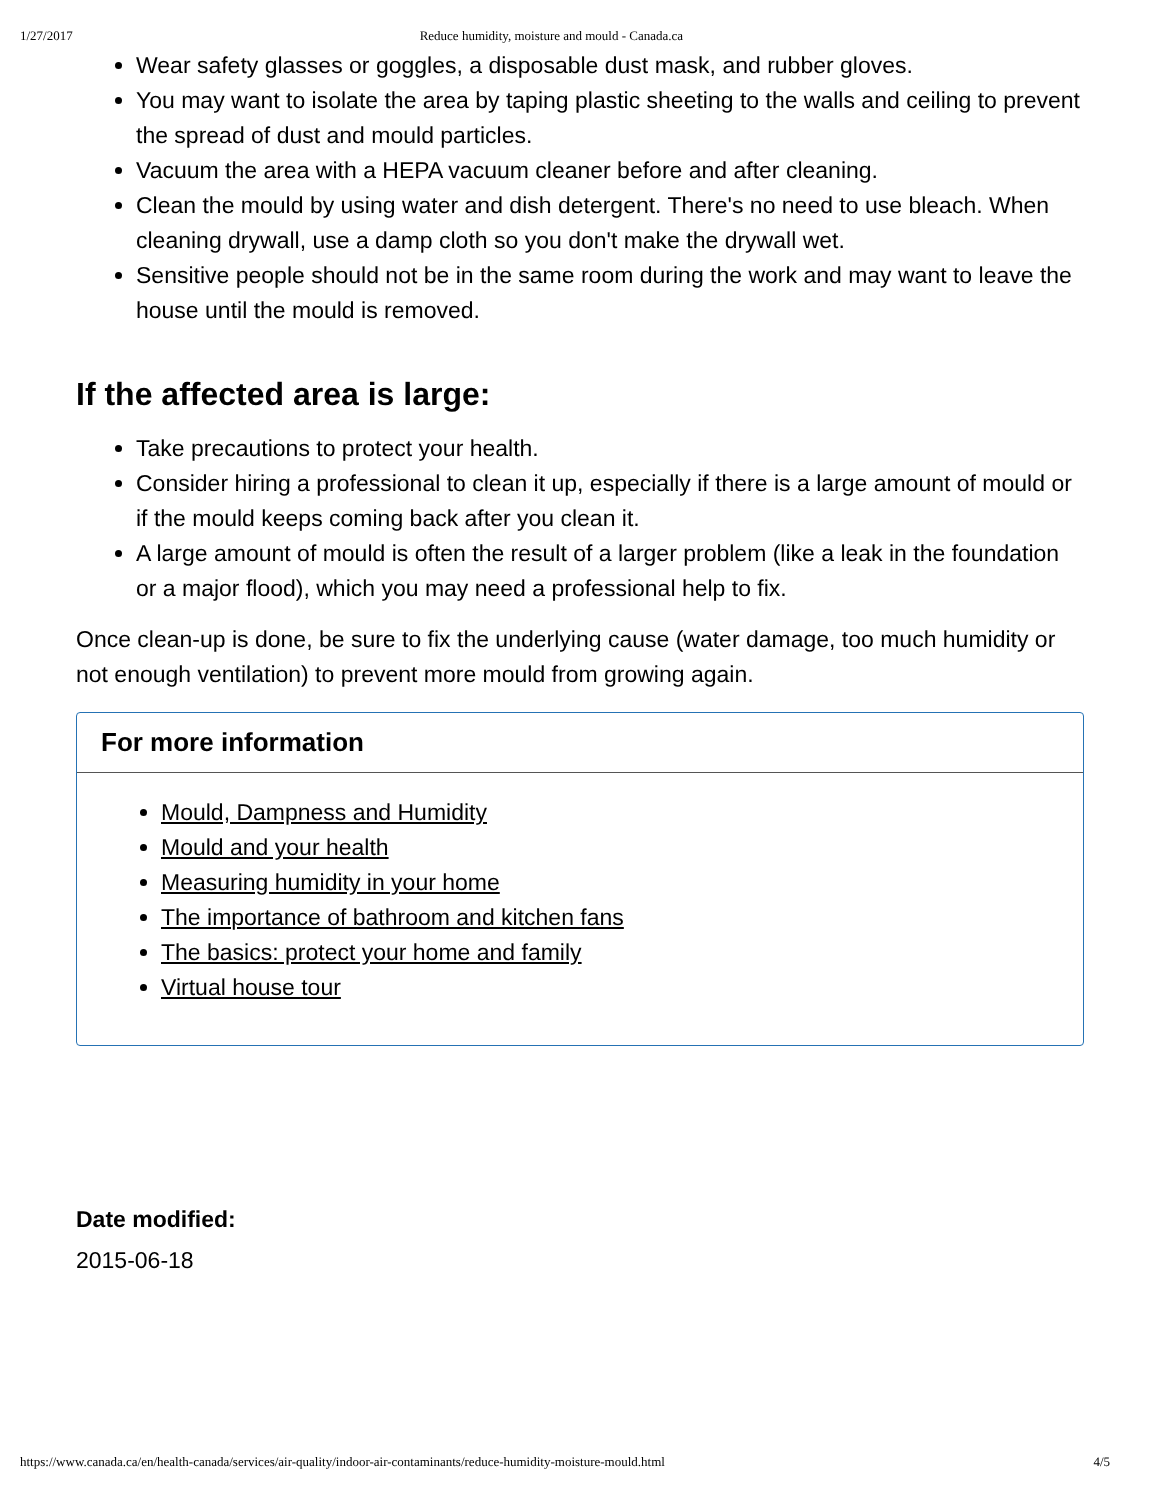1/27/2017 Reduce humidity, moisture and mould - Canada.ca
Wear safety glasses or goggles, a disposable dust mask, and rubber gloves.
You may want to isolate the area by taping plastic sheeting to the walls and ceiling to prevent the spread of dust and mould particles.
Vacuum the area with a HEPA vacuum cleaner before and after cleaning.
Clean the mould by using water and dish detergent. There's no need to use bleach. When cleaning drywall, use a damp cloth so you don't make the drywall wet.
Sensitive people should not be in the same room during the work and may want to leave the house until the mould is removed.
If the affected area is large:
Take precautions to protect your health.
Consider hiring a professional to clean it up, especially if there is a large amount of mould or if the mould keeps coming back after you clean it.
A large amount of mould is often the result of a larger problem (like a leak in the foundation or a major flood), which you may need a professional help to fix.
Once clean-up is done, be sure to fix the underlying cause (water damage, too much humidity or not enough ventilation) to prevent more mould from growing again.
For more information
Mould, Dampness and Humidity
Mould and your health
Measuring humidity in your home
The importance of bathroom and kitchen fans
The basics: protect your home and family
Virtual house tour
Date modified:
2015-06-18
https://www.canada.ca/en/health-canada/services/air-quality/indoor-air-contaminants/reduce-humidity-moisture-mould.html 4/5